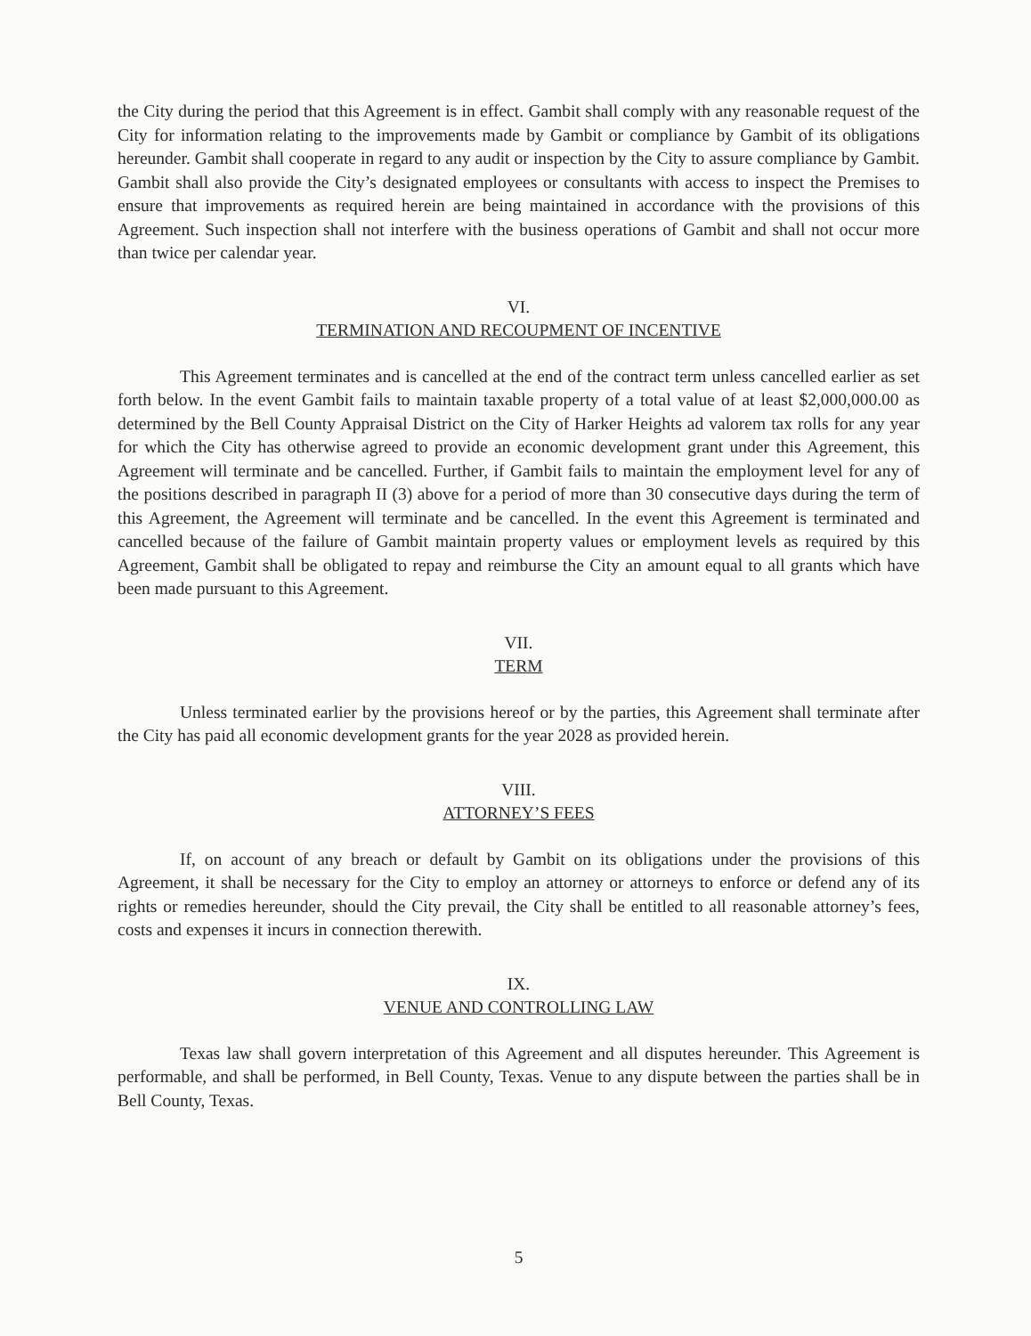the City during the period that this Agreement is in effect. Gambit shall comply with any reasonable request of the City for information relating to the improvements made by Gambit or compliance by Gambit of its obligations hereunder. Gambit shall cooperate in regard to any audit or inspection by the City to assure compliance by Gambit. Gambit shall also provide the City’s designated employees or consultants with access to inspect the Premises to ensure that improvements as required herein are being maintained in accordance with the provisions of this Agreement. Such inspection shall not interfere with the business operations of Gambit and shall not occur more than twice per calendar year.
VI.
TERMINATION AND RECOUPMENT OF INCENTIVE
This Agreement terminates and is cancelled at the end of the contract term unless cancelled earlier as set forth below. In the event Gambit fails to maintain taxable property of a total value of at least $2,000,000.00 as determined by the Bell County Appraisal District on the City of Harker Heights ad valorem tax rolls for any year for which the City has otherwise agreed to provide an economic development grant under this Agreement, this Agreement will terminate and be cancelled. Further, if Gambit fails to maintain the employment level for any of the positions described in paragraph II (3) above for a period of more than 30 consecutive days during the term of this Agreement, the Agreement will terminate and be cancelled. In the event this Agreement is terminated and cancelled because of the failure of Gambit maintain property values or employment levels as required by this Agreement, Gambit shall be obligated to repay and reimburse the City an amount equal to all grants which have been made pursuant to this Agreement.
VII.
TERM
Unless terminated earlier by the provisions hereof or by the parties, this Agreement shall terminate after the City has paid all economic development grants for the year 2028 as provided herein.
VIII.
ATTORNEY’S FEES
If, on account of any breach or default by Gambit on its obligations under the provisions of this Agreement, it shall be necessary for the City to employ an attorney or attorneys to enforce or defend any of its rights or remedies hereunder, should the City prevail, the City shall be entitled to all reasonable attorney’s fees, costs and expenses it incurs in connection therewith.
IX.
VENUE AND CONTROLLING LAW
Texas law shall govern interpretation of this Agreement and all disputes hereunder. This Agreement is performable, and shall be performed, in Bell County, Texas. Venue to any dispute between the parties shall be in Bell County, Texas.
5